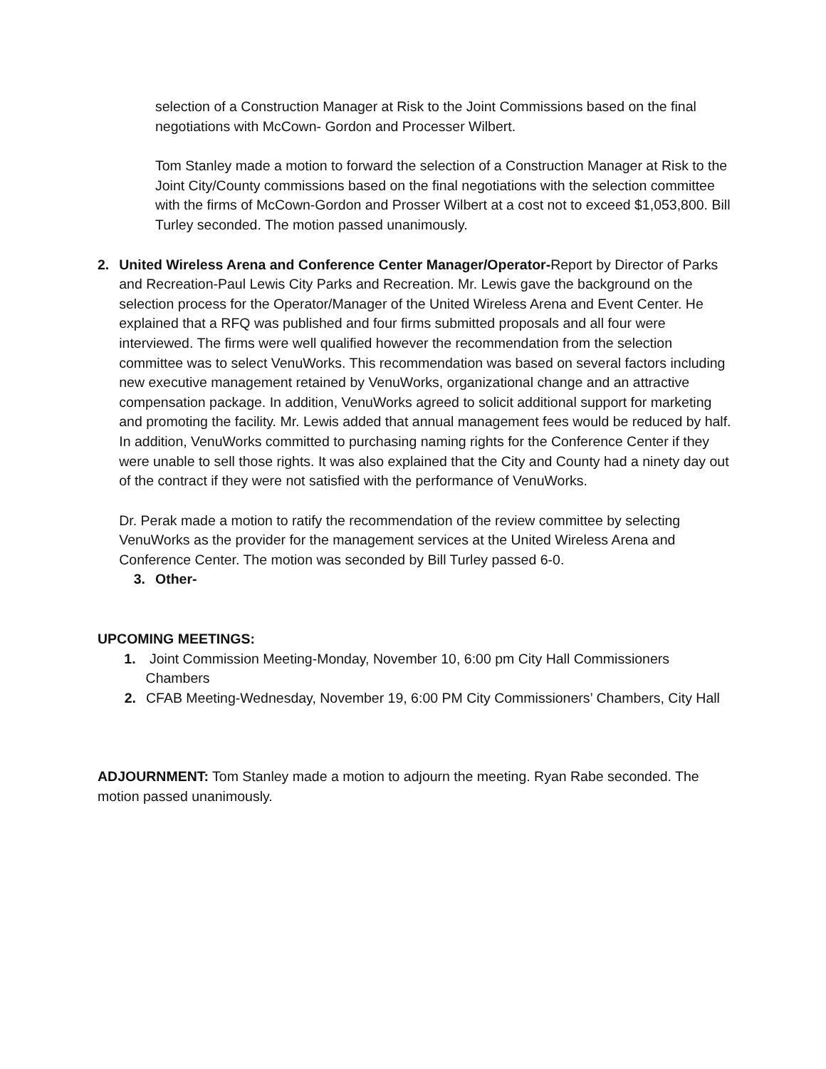selection of a Construction Manager at Risk to the Joint Commissions based on the final negotiations with McCown- Gordon and Processer Wilbert.
Tom Stanley made a motion to forward the selection of a Construction Manager at Risk to the Joint City/County commissions based on the final negotiations with the selection committee with the firms of McCown-Gordon and Prosser Wilbert at a cost not to exceed $1,053,800. Bill Turley seconded. The motion passed unanimously.
2. United Wireless Arena and Conference Center Manager/Operator-Report by Director of Parks and Recreation-Paul Lewis City Parks and Recreation. Mr. Lewis gave the background on the selection process for the Operator/Manager of the United Wireless Arena and Event Center. He explained that a RFQ was published and four firms submitted proposals and all four were interviewed. The firms were well qualified however the recommendation from the selection committee was to select VenuWorks. This recommendation was based on several factors including new executive management retained by VenuWorks, organizational change and an attractive compensation package. In addition, VenuWorks agreed to solicit additional support for marketing and promoting the facility. Mr. Lewis added that annual management fees would be reduced by half. In addition, VenuWorks committed to purchasing naming rights for the Conference Center if they were unable to sell those rights. It was also explained that the City and County had a ninety day out of the contract if they were not satisfied with the performance of VenuWorks.
Dr. Perak made a motion to ratify the recommendation of the review committee by selecting VenuWorks as the provider for the management services at the United Wireless Arena and Conference Center. The motion was seconded by Bill Turley passed 6-0.
3. Other-
UPCOMING MEETINGS:
1. Joint Commission Meeting-Monday, November 10, 6:00 pm City Hall Commissioners Chambers
2. CFAB Meeting-Wednesday, November 19, 6:00 PM City Commissioners’ Chambers, City Hall
ADJOURNMENT: Tom Stanley made a motion to adjourn the meeting. Ryan Rabe seconded. The motion passed unanimously.